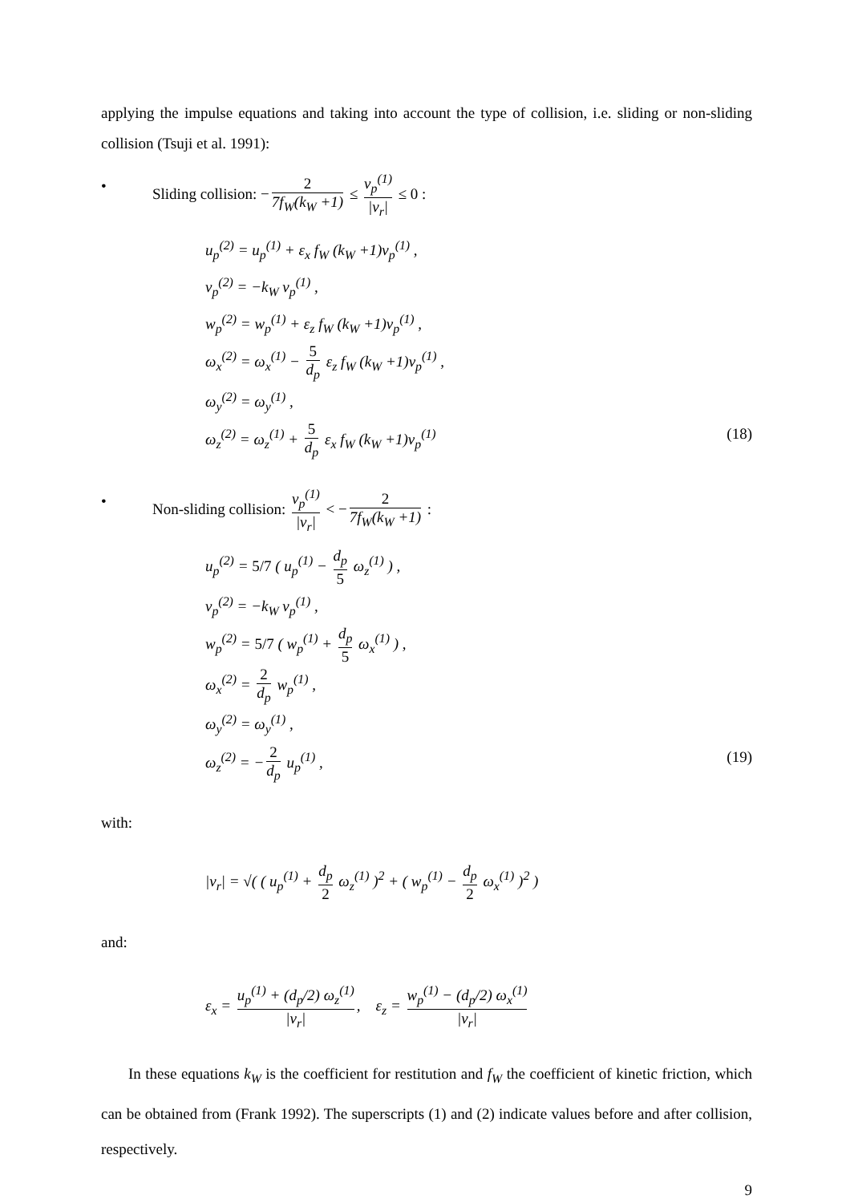applying the impulse equations and taking into account the type of collision, i.e. sliding or non-sliding collision (Tsuji et al. 1991):
• Sliding collision: − 2 7f<sub>W</sub>(k<sub>W</sub> +1) ≤ v<sub>p</sub><sup>(1)</sup> |v<sub>r</sub>| ≤ 0 :
u<sub>p</sub><sup>(2)</sup> = u<sub>p</sub><sup>(1)</sup> + ε<sub>x</sub> f<sub>W</sub> (k<sub>W</sub> +1)v<sub>p</sub><sup>(1)</sup> ,
v<sub>p</sub><sup>(2)</sup> = −k<sub>W</sub> v<sub>p</sub><sup>(1)</sup> ,
w<sub>p</sub><sup>(2)</sup> = w<sub>p</sub><sup>(1)</sup> + ε<sub>z</sub> f<sub>W</sub> (k<sub>W</sub> +1)v<sub>p</sub><sup>(1)</sup> ,
ω<sub>x</sub><sup>(2)</sup> = ω<sub>x</sub><sup>(1)</sup> − 5 d<sub>p</sub> ε<sub>z</sub> f<sub>W</sub> (k<sub>W</sub> +1)v<sub>p</sub><sup>(1)</sup> ,
ω<sub>y</sub><sup>(2)</sup> = ω<sub>y</sub><sup>(1)</sup> ,
ω<sub>z</sub><sup>(2)</sup> = ω<sub>z</sub><sup>(1)</sup> + 5 d<sub>p</sub> ε<sub>x</sub> f<sub>W</sub> (k<sub>W</sub> +1)v<sub>p</sub><sup>(1)</sup> (18)
• Non-sliding collision: v<sub>p</sub><sup>(1)</sup> |v<sub>r</sub>| < − 2 7f<sub>W</sub>(k<sub>W</sub> +1) :
u<sub>p</sub><sup>(2)</sup> = 5/7 ( u<sub>p</sub><sup>(1)</sup> − d<sub>p</sub> 5 ω<sub>z</sub><sup>(1)</sup> ) ,
v<sub>p</sub><sup>(2)</sup> = −k<sub>W</sub> v<sub>p</sub><sup>(1)</sup> ,
w<sub>p</sub><sup>(2)</sup> = 5/7 ( w<sub>p</sub><sup>(1)</sup> + d<sub>p</sub> 5 ω<sub>x</sub><sup>(1)</sup> ) ,
ω<sub>x</sub><sup>(2)</sup> = 2 d<sub>p</sub> w<sub>p</sub><sup>(1)</sup> ,
ω<sub>y</sub><sup>(2)</sup> = ω<sub>y</sub><sup>(1)</sup> ,
ω<sub>z</sub><sup>(2)</sup> = − 2 d<sub>p</sub> u<sub>p</sub><sup>(1)</sup> , (19)
with:
|v<sub>r</sub>| = √( ( u<sub>p</sub><sup>(1)</sup> + d<sub>p</sub> 2 ω<sub>z</sub><sup>(1)</sup> )<sup>2</sup> + ( w<sub>p</sub><sup>(1)</sup> − d<sub>p</sub> 2 ω<sub>x</sub><sup>(1)</sup> )<sup>2</sup> )
and:
ε<sub>x</sub> = u<sub>p</sub><sup>(1)</sup> + (d<sub>p</sub>/2) ω<sub>z</sub><sup>(1)</sup> |v<sub>r</sub>|, ε<sub>z</sub> = w<sub>p</sub><sup>(1)</sup> − (d<sub>p</sub>/2) ω<sub>x</sub><sup>(1)</sup> |v<sub>r</sub>|
In these equations k<sub>W</sub> is the coefficient for restitution and f<sub>W</sub> the coefficient of kinetic friction, which can be obtained from (Frank 1992). The superscripts (1) and (2) indicate values before and after collision, respectively.
9